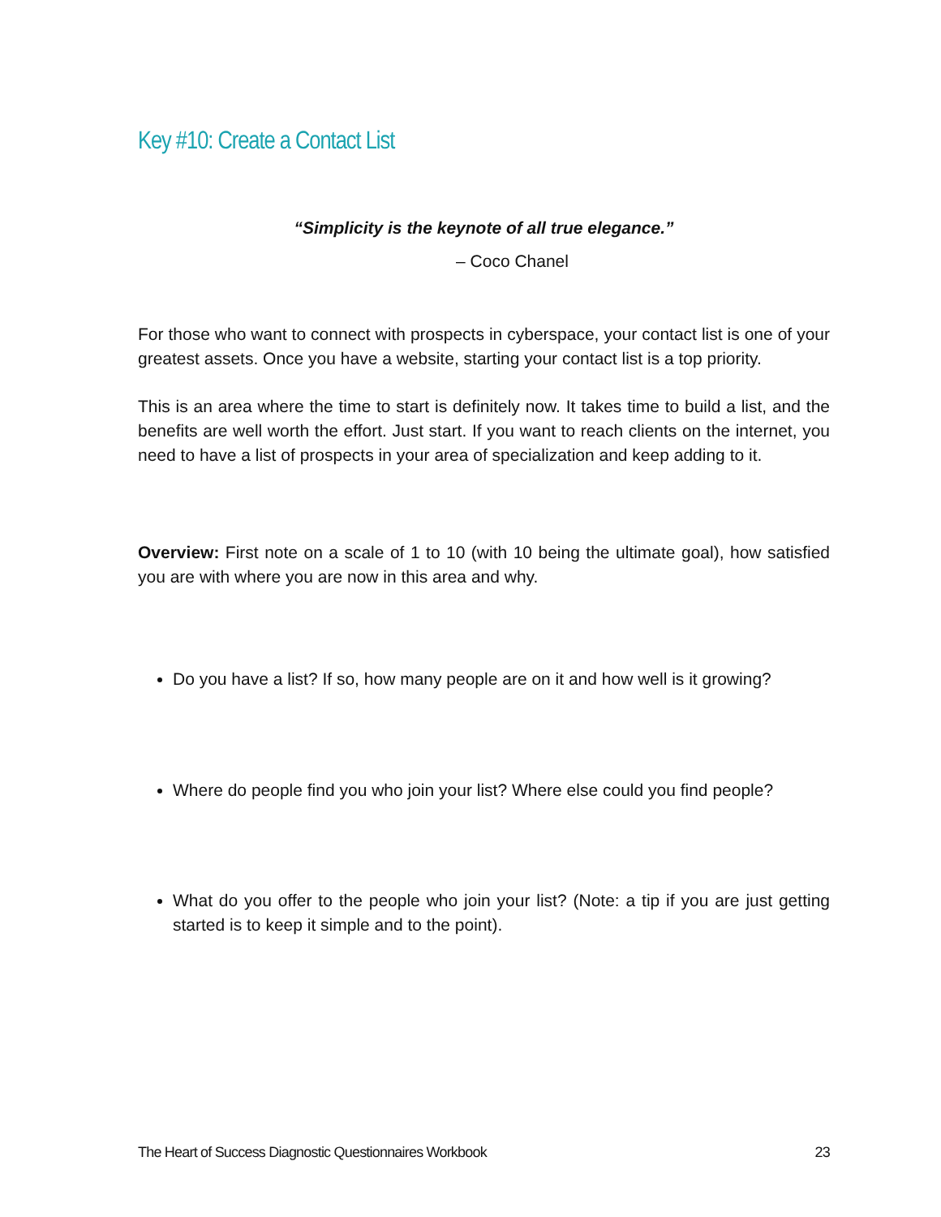Key #10: Create a Contact List
“Simplicity is the keynote of all true elegance.”
– Coco Chanel
For those who want to connect with prospects in cyberspace, your contact list is one of your greatest assets. Once you have a website, starting your contact list is a top priority.
This is an area where the time to start is definitely now. It takes time to build a list, and the benefits are well worth the effort. Just start. If you want to reach clients on the internet, you need to have a list of prospects in your area of specialization and keep adding to it.
Overview: First note on a scale of 1 to 10 (with 10 being the ultimate goal), how satisfied you are with where you are now in this area and why.
Do you have a list? If so, how many people are on it and how well is it growing?
Where do people find you who join your list? Where else could you find people?
What do you offer to the people who join your list? (Note: a tip if you are just getting started is to keep it simple and to the point).
The Heart of Success Diagnostic Questionnaires Workbook 23